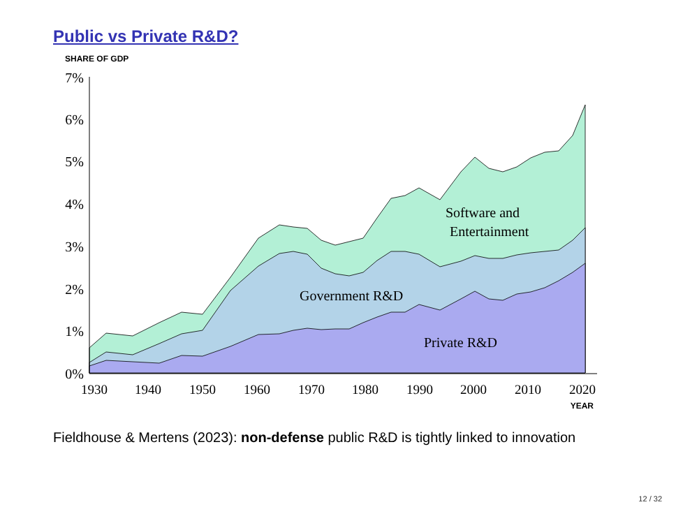Public vs Private R&D?
SHARE OF GDP
7%
6%
5%
4%
3%
2%
1%
0%
1930
1940
1950
1960
1970
1980
1990
2000
2010
2020
YEAR
Software and
Entertainment
Government R&D
Private R&D
Fieldhouse & Mertens (2023): non-defense public R&D is tightly linked to innovation
12 / 32